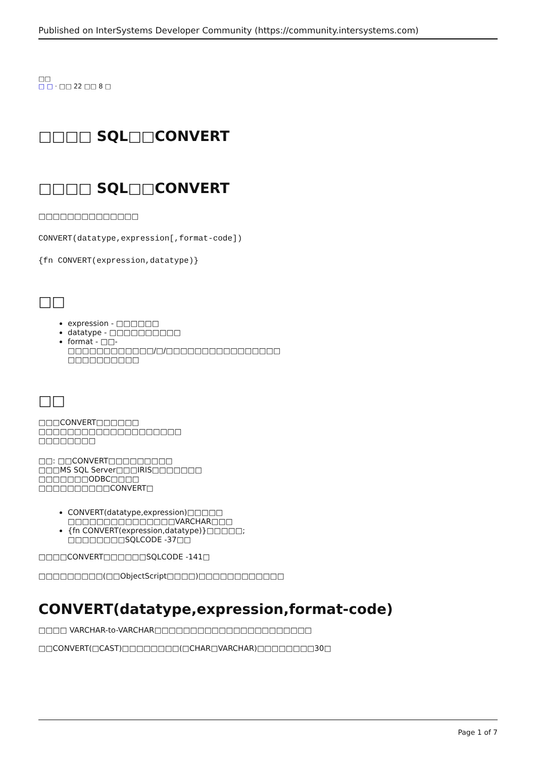Published on InterSystems Developer Community (https://community.intersystems.com)
□□
□ □ · □□ 22 □□ 8 □
□□□□ SQL□□CONVERT
□□□□ SQL□□CONVERT
□□□□□□□□□□□□□□
CONVERT(datatype,expression[,format-code])
{fn CONVERT(expression,datatype)}
□□
expression - □□□□□□
datatype - □□□□□□□□□□
format - □□-
□□□□□□□□□□□□/□/□□□□□□□□□□□□□□□□
□□□□□□□□□□
□□
□□□CONVERT□□□□□□
□□□□□□□□□□□□□□□□□□□□
□□□□□□□□
□□: □□CONVERT□□□□□□□□□
□□□MS SQL Server□□□IRIS□□□□□□□
□□□□□□□ODBC□□□□
□□□□□□□□□□CONVERT□
CONVERT(datatype,expression)□□□□□
□□□□□□□□□□□□□□□VARCHAR□□□
{fn CONVERT(expression,datatype)}□□□□□;
□□□□□□□□SQLCODE -37□□
□□□□CONVERT□□□□□□SQLCODE -141□
□□□□□□□□□(□□ObjectScript□□□□)□□□□□□□□□□□□
CONVERT(datatype,expression,format-code)
□□□□ VARCHAR-to-VARCHAR□□□□□□□□□□□□□□□□□□□□□□
□□CONVERT(□CAST)□□□□□□□□(□CHAR□VARCHAR)□□□□□□□□30□
Page 1 of 7